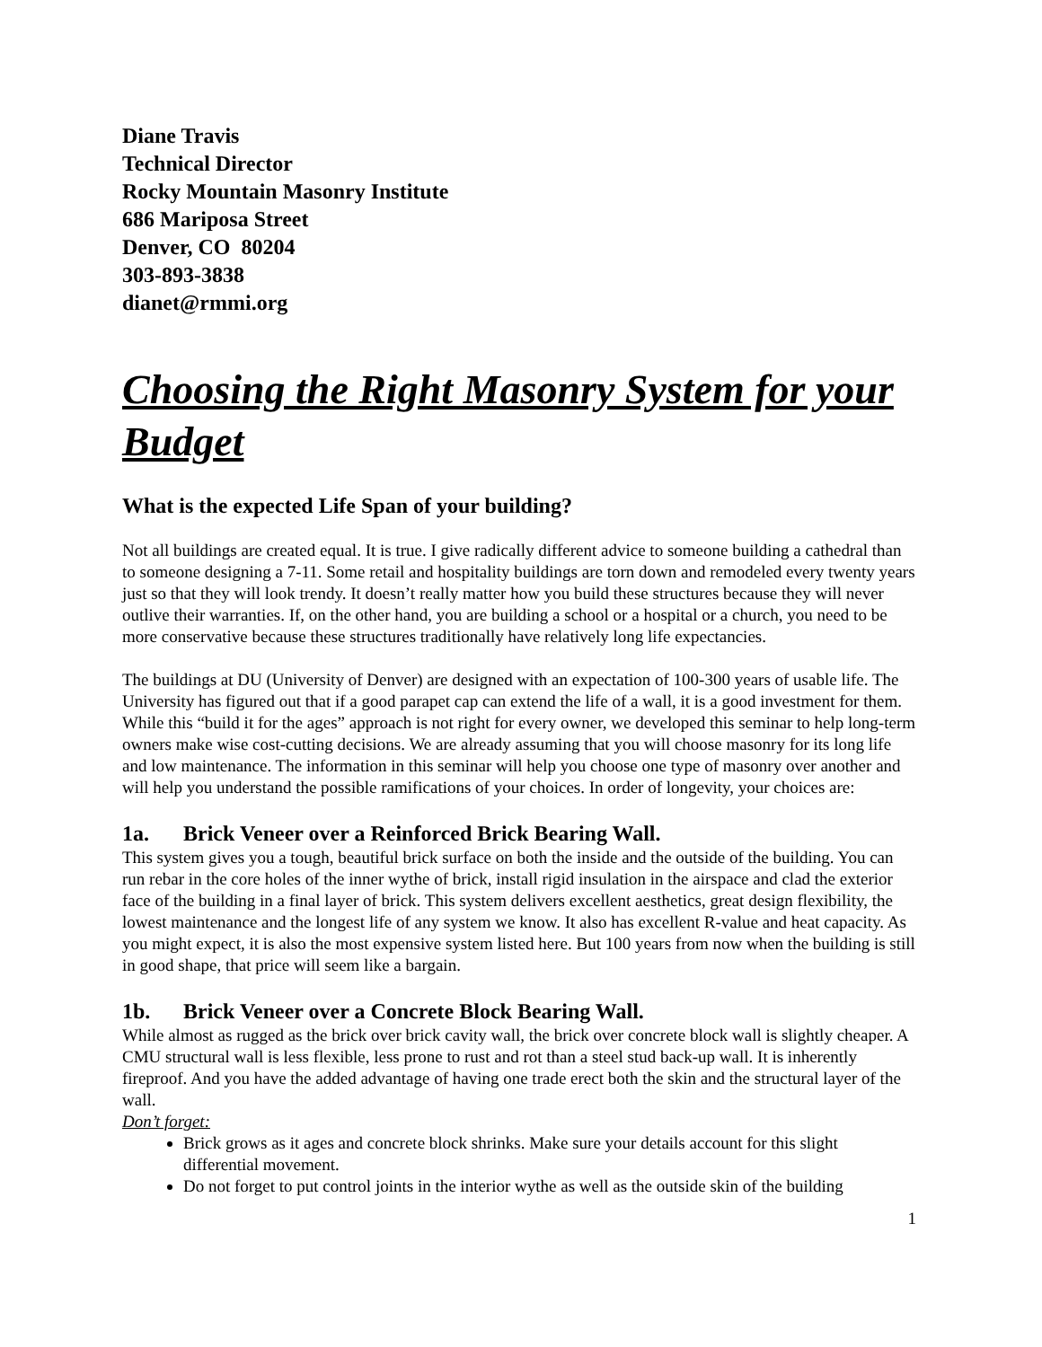Diane Travis
Technical Director
Rocky Mountain Masonry Institute
686 Mariposa Street
Denver, CO 80204
303-893-3838
dianet@rmmi.org
Choosing the Right Masonry System for your Budget
What is the expected Life Span of your building?
Not all buildings are created equal. It is true. I give radically different advice to someone building a cathedral than to someone designing a 7-11. Some retail and hospitality buildings are torn down and remodeled every twenty years just so that they will look trendy. It doesn’t really matter how you build these structures because they will never outlive their warranties. If, on the other hand, you are building a school or a hospital or a church, you need to be more conservative because these structures traditionally have relatively long life expectancies.
The buildings at DU (University of Denver) are designed with an expectation of 100-300 years of usable life. The University has figured out that if a good parapet cap can extend the life of a wall, it is a good investment for them. While this “build it for the ages” approach is not right for every owner, we developed this seminar to help long-term owners make wise cost-cutting decisions. We are already assuming that you will choose masonry for its long life and low maintenance. The information in this seminar will help you choose one type of masonry over another and will help you understand the possible ramifications of your choices. In order of longevity, your choices are:
1a. Brick Veneer over a Reinforced Brick Bearing Wall.
This system gives you a tough, beautiful brick surface on both the inside and the outside of the building. You can run rebar in the core holes of the inner wythe of brick, install rigid insulation in the airspace and clad the exterior face of the building in a final layer of brick. This system delivers excellent aesthetics, great design flexibility, the lowest maintenance and the longest life of any system we know. It also has excellent R-value and heat capacity. As you might expect, it is also the most expensive system listed here. But 100 years from now when the building is still in good shape, that price will seem like a bargain.
1b. Brick Veneer over a Concrete Block Bearing Wall.
While almost as rugged as the brick over brick cavity wall, the brick over concrete block wall is slightly cheaper. A CMU structural wall is less flexible, less prone to rust and rot than a steel stud back-up wall. It is inherently fireproof. And you have the added advantage of having one trade erect both the skin and the structural layer of the wall.
Don’t forget:
Brick grows as it ages and concrete block shrinks. Make sure your details account for this slight differential movement.
Do not forget to put control joints in the interior wythe as well as the outside skin of the building
1